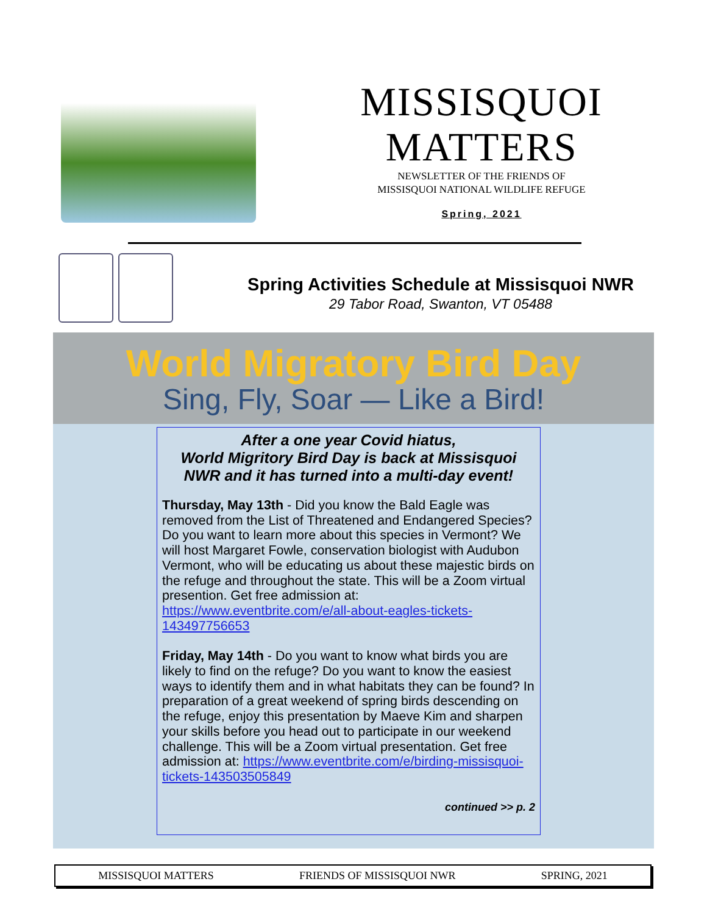MISSISQUOI
MATTERS
NEWSLETTER OF THE FRIENDS OF
MISSISQUOI NATIONAL WILDLIFE REFUGE
Spring, 2021
Spring Activities Schedule at Missisquoi NWR
29 Tabor Road, Swanton, VT 05488
World Migratory Bird Day
Sing, Fly, Soar — Like a Bird!
After a one year Covid hiatus,
World Migritory Bird Day is back at Missisquoi NWR and it has turned into a multi-day event!
Thursday, May 13th - Did you know the Bald Eagle was removed from the List of Threatened and Endangered Species? Do you want to learn more about this species in Vermont? We will host Margaret Fowle, conservation biologist with Audubon Vermont, who will be educating us about these majestic birds on the refuge and throughout the state. This will be a Zoom virtual presention. Get free admission at: https://www.eventbrite.com/e/all-about-eagles-tickets-143497756653
Friday, May 14th - Do you want to know what birds you are likely to find on the refuge? Do you want to know the easiest ways to identify them and in what habitats they can be found? In preparation of a great weekend of spring birds descending on the refuge, enjoy this presentation by Maeve Kim and sharpen your skills before you head out to participate in our weekend challenge. This will be a Zoom virtual presentation. Get free admission at: https://www.eventbrite.com/e/birding-missisquoi-tickets-143503505849
continued >> p. 2
MISSISQUOI MATTERS FRIENDS OF MISSISQUOI NWR SPRING, 2021